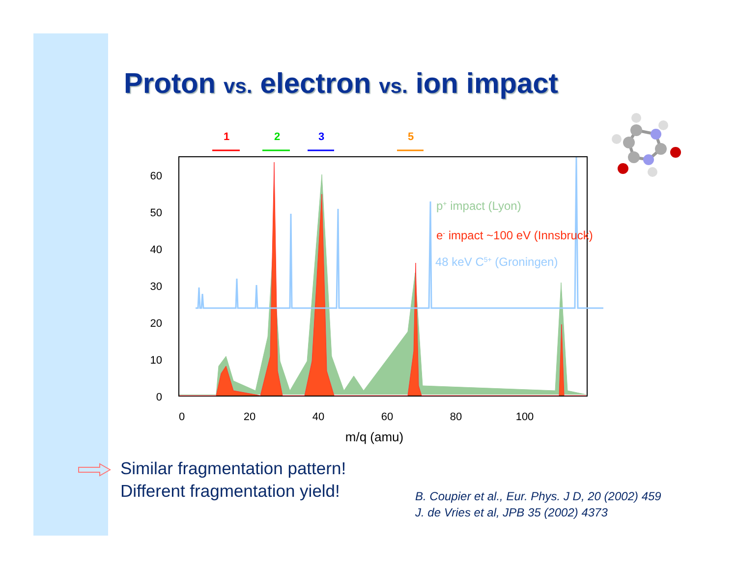Proton vs. electron vs. ion impact
1
2
3
5
60
50
40
30
20
10
0
0
20
40
60
80
100
m/q (amu)
p+ impact (Lyon)
e- impact ~100 eV (Innsbruck)
48 keV C5+ (Groningen)
Similar fragmentation pattern!
Different fragmentation yield!
B. Coupier et al., Eur. Phys. J D, 20 (2002) 459
J. de Vries et al, JPB 35 (2002) 4373